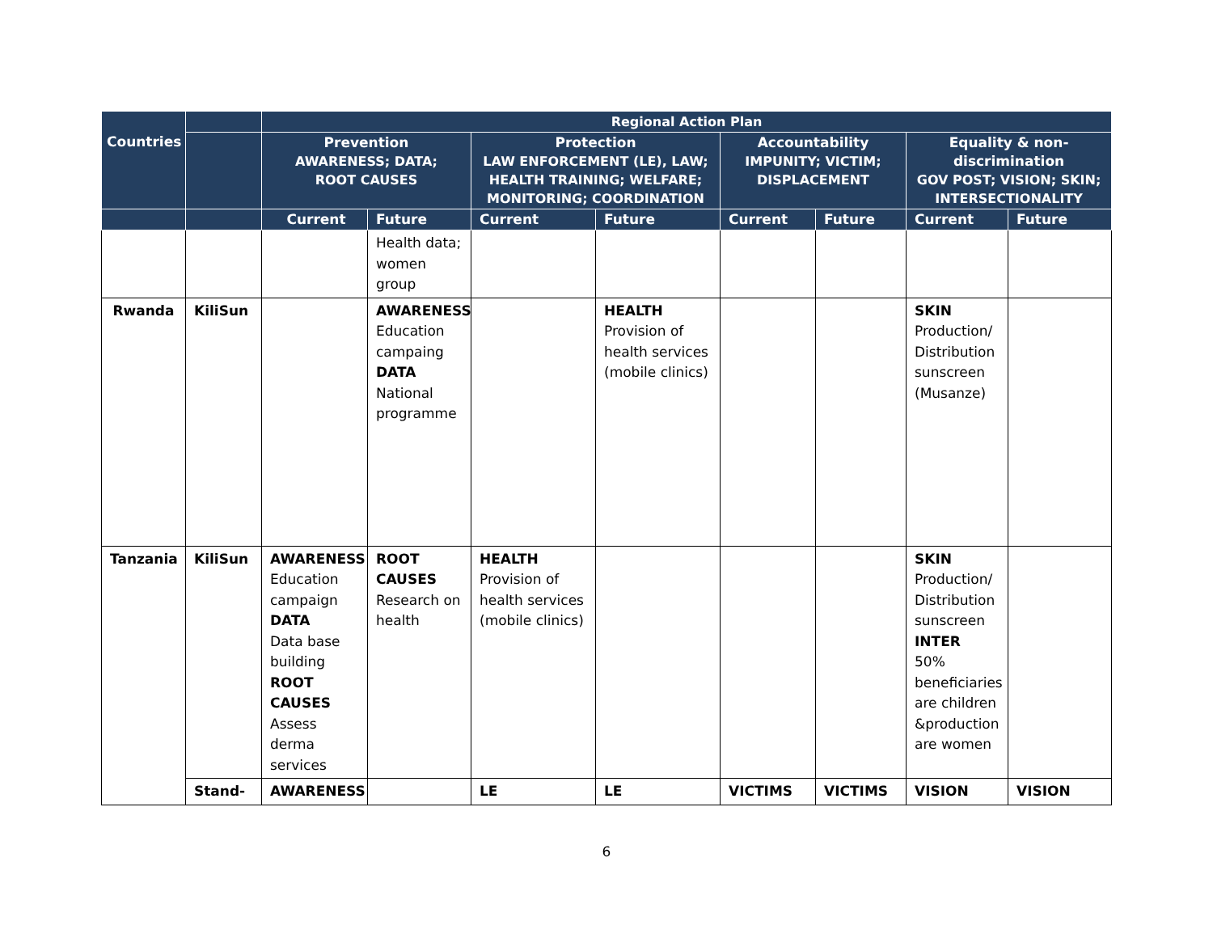| Countries | | Regional Action Plan | | | | | | | |
| --- | --- | --- | --- | --- | --- | --- | --- | --- | --- |
| | | Prevention AWARENESS; DATA; ROOT CAUSES | | Protection LAW ENFORCEMENT (LE), LAW; HEALTH TRAINING; WELFARE; MONITORING; COORDINATION | | Accountability IMPUNITY; VICTIM; DISPLACEMENT | | Equality & non-discrimination GOV POST; VISION; SKIN; INTERSECTIONALITY | |
| | | Current | Future | Current | Future | Current | Future | Current | Future |
| | | | Health data; women group | | | | | | |
| Rwanda | KiliSun | | AWARENESS Education campaing DATA National programme | | HEALTH Provision of health services (mobile clinics) | | | SKIN Production/ Distribution sunscreen (Musanze) | |
| Tanzania | KiliSun | AWARENESS Education campaign DATA Data base building ROOT CAUSES Assess derma services | ROOT CAUSES Research on health | HEALTH Provision of health services (mobile clinics) | | | | SKIN Production/ Distribution sunscreen INTER 50% beneficiaries are children &production are women | |
| | Stand- | AWARENESS | | LE | LE | VICTIMS | VICTIMS | VISION | VISION |
6